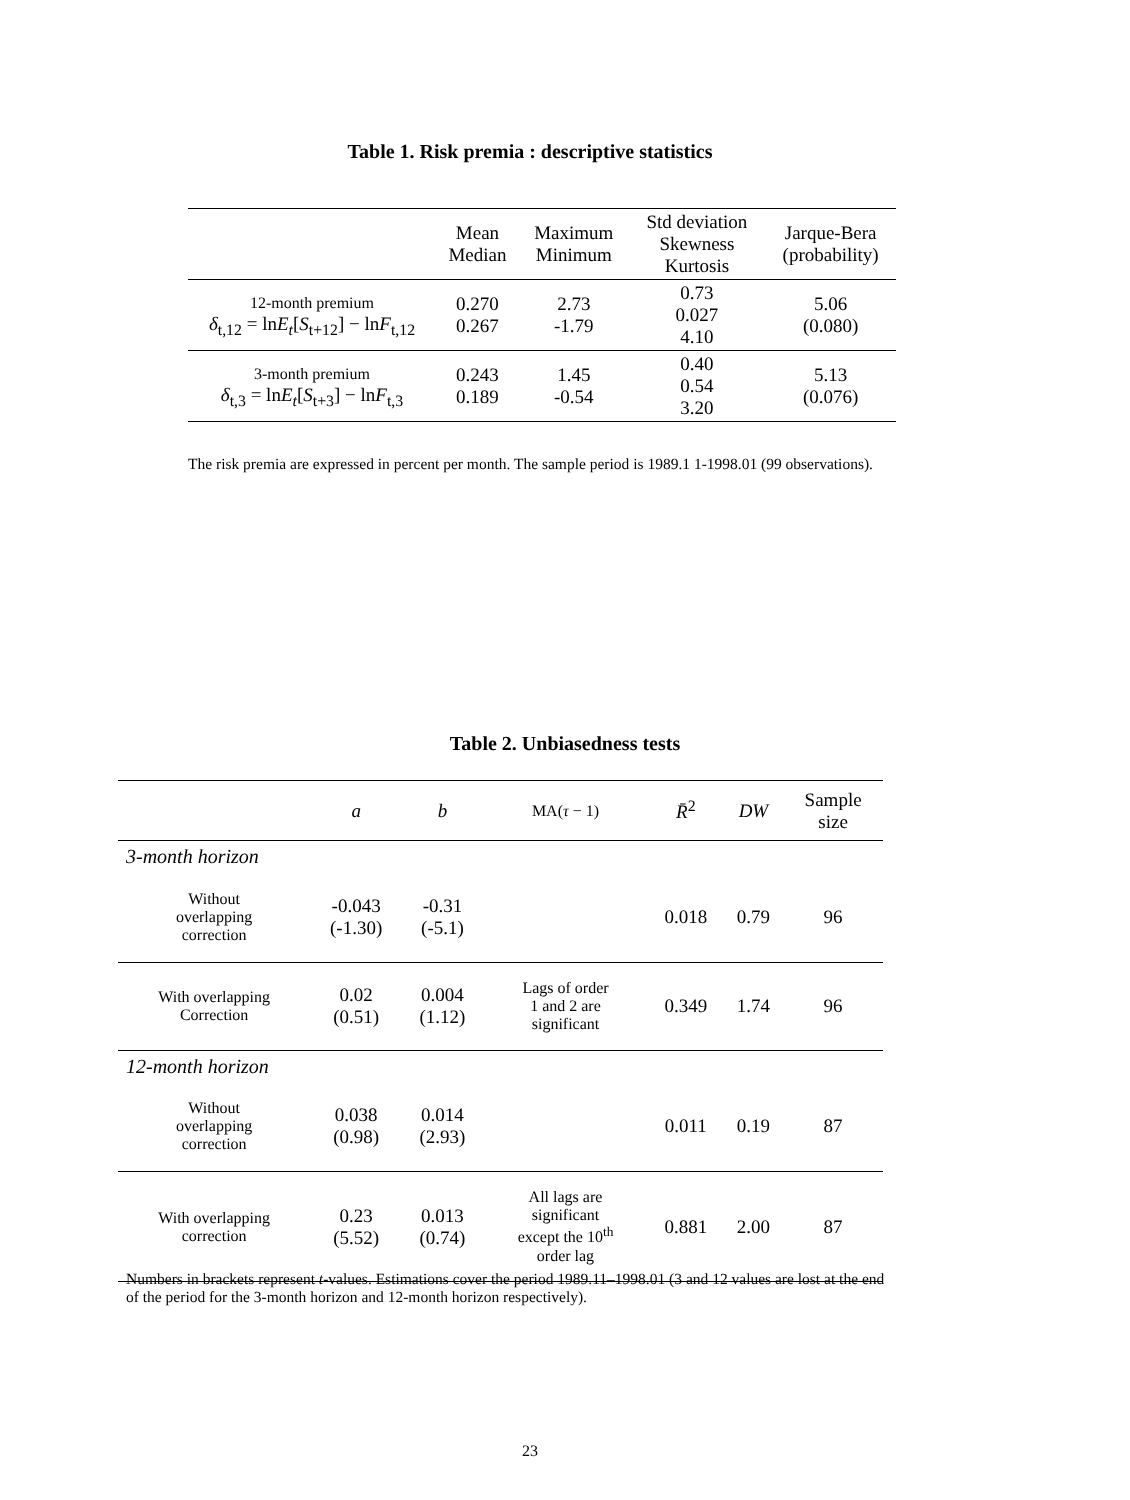Table 1. Risk premia : descriptive statistics
| | Mean Median | Maximum Minimum | Std deviation Skewness Kurtosis | Jarque-Bera (probability) |
| --- | --- | --- | --- | --- |
| 12-month premium δ<sub>t,12</sub> = ln E<sub>t</sub> [ S<sub>t+12</sub>] − ln F<sub>t,12</sub> | 0.270 0.267 | 2.73 -1.79 | 0.73 0.027 4.10 | 5.06 (0.080) |
| 3-month premium δ<sub>t,3</sub> = ln E<sub>t</sub> [ S<sub>t+3</sub>] − ln F<sub>t,3</sub> | 0.243 0.189 | 1.45 -0.54 | 0.40 0.54 3.20 | 5.13 (0.076) |
The risk premia are expressed in percent per month. The sample period is 1989.1 1-1998.01 (99 observations).
Table 2. Unbiasedness tests
| | a | b | MA( τ − 1) | R̄<sup>2</sup> | DW | Sample size |
| --- | --- | --- | --- | --- | --- | --- |
| 3-month horizon | | | | | | |
| Without overlapping correction | -0.043 (-1.30) | -0.31 (-5.1) | | 0.018 | 0.79 | 96 |
| With overlapping Correction | 0.02 (0.51) | 0.004 (1.12) | Lags of order 1 and 2 are significant | 0.349 | 1.74 | 96 |
| 12-month horizon | | | | | | |
| Without overlapping correction | 0.038 (0.98) | 0.014 (2.93) | | 0.011 | 0.19 | 87 |
| With overlapping correction | 0.23 (5.52) | 0.013 (0.74) | All lags are significant except the 10<sup>th</sup> order lag | 0.881 | 2.00 | 87 |
Numbers in brackets represent t-values. Estimations cover the period 1989.11–1998.01 (3 and 12 values are lost at the end of the period for the 3-month horizon and 12-month horizon respectively).
23